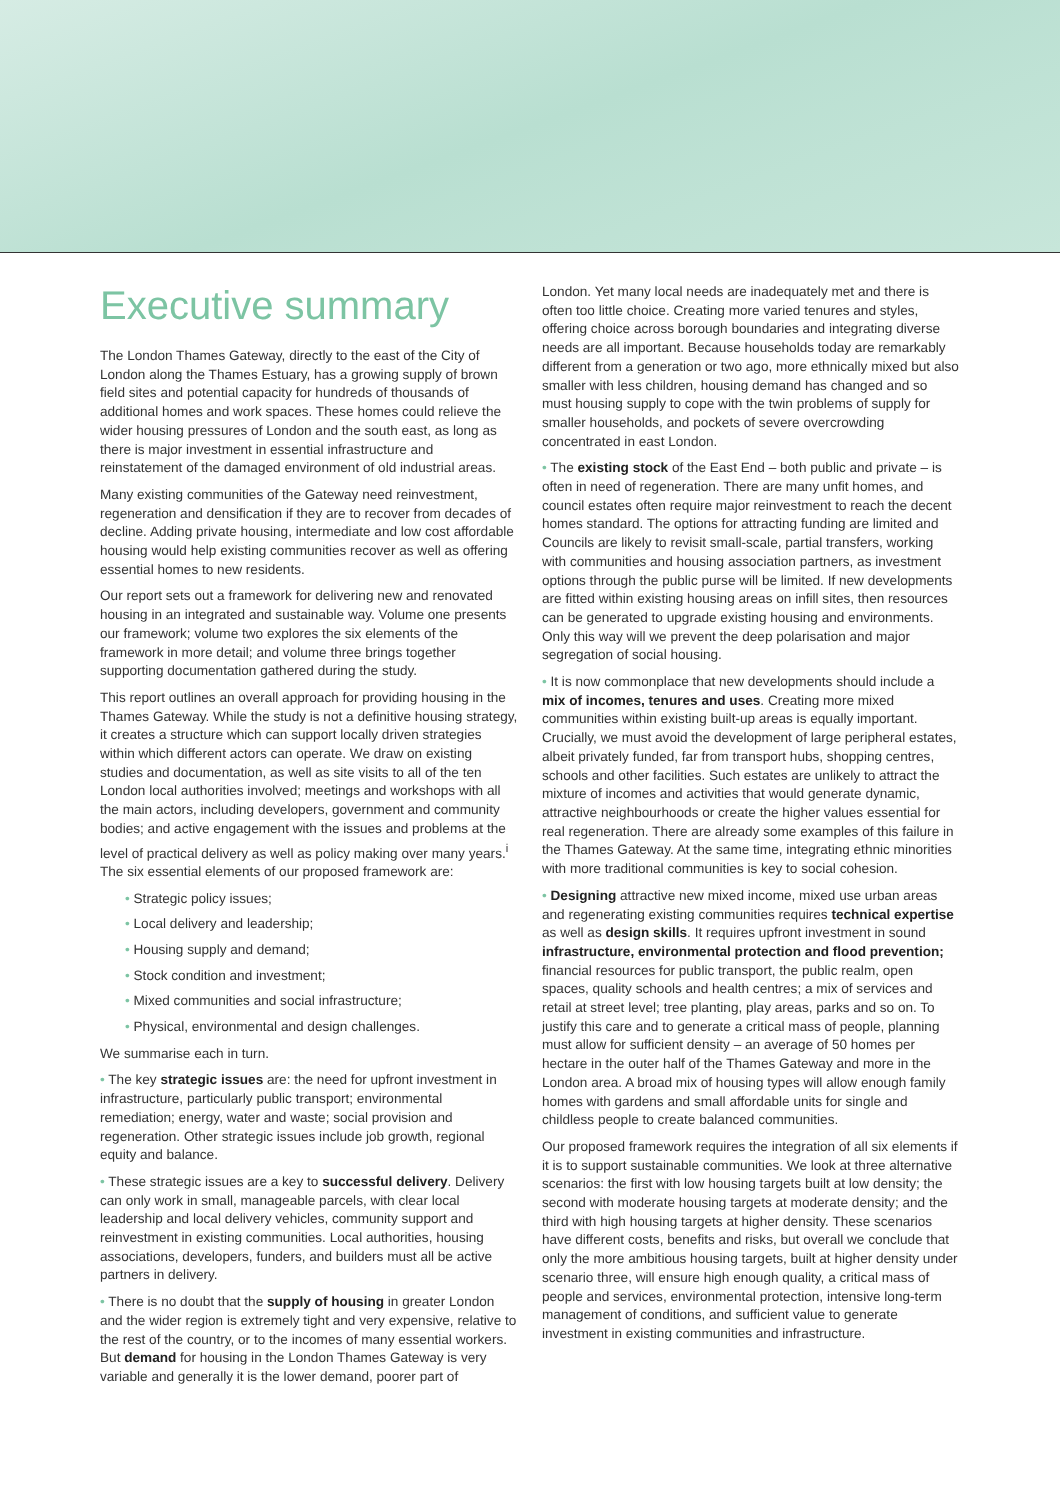Executive summary
The London Thames Gateway, directly to the east of the City of London along the Thames Estuary, has a growing supply of brown field sites and potential capacity for hundreds of thousands of additional homes and work spaces. These homes could relieve the wider housing pressures of London and the south east, as long as there is major investment in essential infrastructure and reinstatement of the damaged environment of old industrial areas.
Many existing communities of the Gateway need reinvestment, regeneration and densification if they are to recover from decades of decline. Adding private housing, intermediate and low cost affordable housing would help existing communities recover as well as offering essential homes to new residents.
Our report sets out a framework for delivering new and renovated housing in an integrated and sustainable way. Volume one presents our framework; volume two explores the six elements of the framework in more detail; and volume three brings together supporting documentation gathered during the study.
This report outlines an overall approach for providing housing in the Thames Gateway. While the study is not a definitive housing strategy, it creates a structure which can support locally driven strategies within which different actors can operate. We draw on existing studies and documentation, as well as site visits to all of the ten London local authorities involved; meetings and workshops with all the main actors, including developers, government and community bodies; and active engagement with the issues and problems at the level of practical delivery as well as policy making over many years.<sup>i</sup> The six essential elements of our proposed framework are:
• Strategic policy issues;
• Local delivery and leadership;
• Housing supply and demand;
• Stock condition and investment;
• Mixed communities and social infrastructure;
• Physical, environmental and design challenges.
We summarise each in turn.
• The key strategic issues are: the need for upfront investment in infrastructure, particularly public transport; environmental remediation; energy, water and waste; social provision and regeneration. Other strategic issues include job growth, regional equity and balance.
• These strategic issues are a key to successful delivery. Delivery can only work in small, manageable parcels, with clear local leadership and local delivery vehicles, community support and reinvestment in existing communities. Local authorities, housing associations, developers, funders, and builders must all be active partners in delivery.
• There is no doubt that the supply of housing in greater London and the wider region is extremely tight and very expensive, relative to the rest of the country, or to the incomes of many essential workers. But demand for housing in the London Thames Gateway is very variable and generally it is the lower demand, poorer part of
London. Yet many local needs are inadequately met and there is often too little choice. Creating more varied tenures and styles, offering choice across borough boundaries and integrating diverse needs are all important. Because households today are remarkably different from a generation or two ago, more ethnically mixed but also smaller with less children, housing demand has changed and so must housing supply to cope with the twin problems of supply for smaller households, and pockets of severe overcrowding concentrated in east London.
• The existing stock of the East End – both public and private – is often in need of regeneration. There are many unfit homes, and council estates often require major reinvestment to reach the decent homes standard. The options for attracting funding are limited and Councils are likely to revisit small-scale, partial transfers, working with communities and housing association partners, as investment options through the public purse will be limited. If new developments are fitted within existing housing areas on infill sites, then resources can be generated to upgrade existing housing and environments. Only this way will we prevent the deep polarisation and major segregation of social housing.
• It is now commonplace that new developments should include a mix of incomes, tenures and uses. Creating more mixed communities within existing built-up areas is equally important. Crucially, we must avoid the development of large peripheral estates, albeit privately funded, far from transport hubs, shopping centres, schools and other facilities. Such estates are unlikely to attract the mixture of incomes and activities that would generate dynamic, attractive neighbourhoods or create the higher values essential for real regeneration. There are already some examples of this failure in the Thames Gateway. At the same time, integrating ethnic minorities with more traditional communities is key to social cohesion.
• Designing attractive new mixed income, mixed use urban areas and regenerating existing communities requires technical expertise as well as design skills. It requires upfront investment in sound infrastructure, environmental protection and flood prevention; financial resources for public transport, the public realm, open spaces, quality schools and health centres; a mix of services and retail at street level; tree planting, play areas, parks and so on. To justify this care and to generate a critical mass of people, planning must allow for sufficient density – an average of 50 homes per hectare in the outer half of the Thames Gateway and more in the London area. A broad mix of housing types will allow enough family homes with gardens and small affordable units for single and childless people to create balanced communities.
Our proposed framework requires the integration of all six elements if it is to support sustainable communities. We look at three alternative scenarios: the first with low housing targets built at low density; the second with moderate housing targets at moderate density; and the third with high housing targets at higher density. These scenarios have different costs, benefits and risks, but overall we conclude that only the more ambitious housing targets, built at higher density under scenario three, will ensure high enough quality, a critical mass of people and services, environmental protection, intensive long-term management of conditions, and sufficient value to generate investment in existing communities and infrastructure.